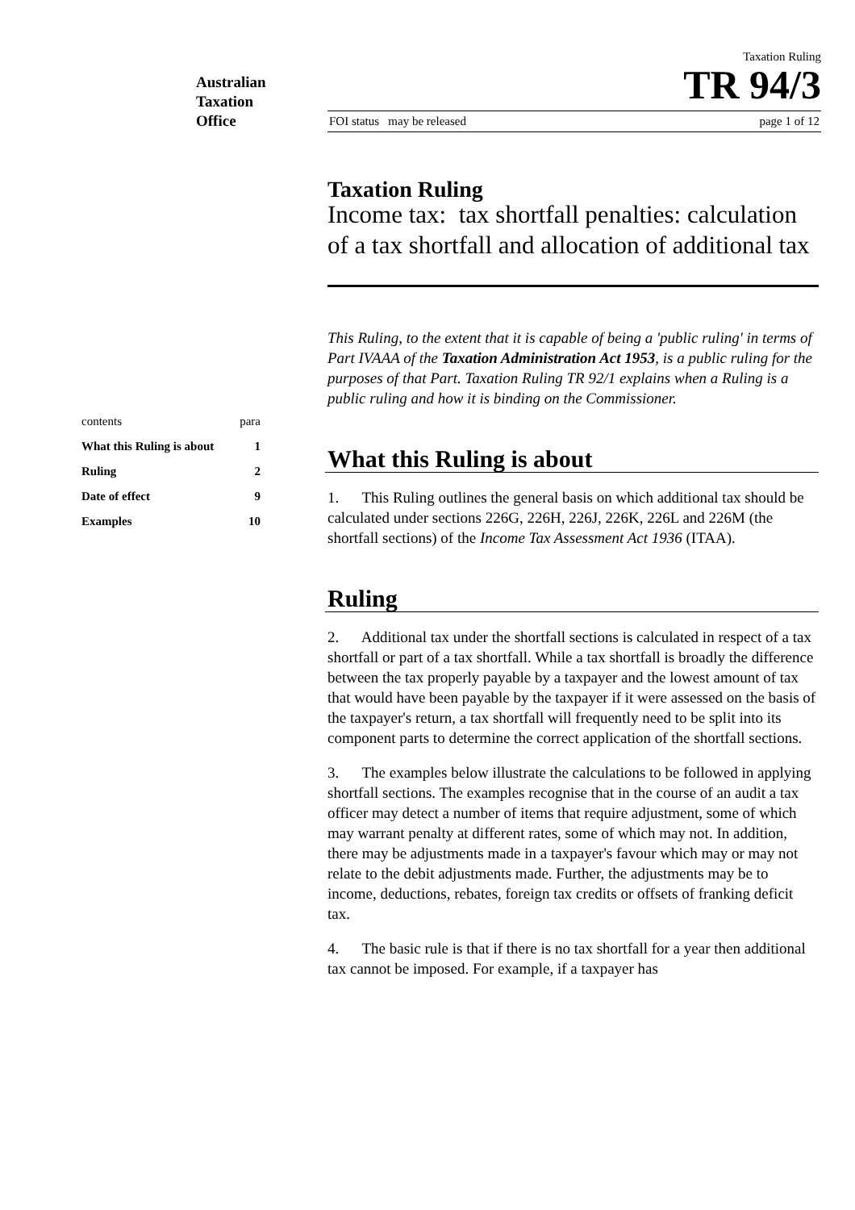Australian
Taxation
Office
Taxation Ruling
TR 94/3
FOI status may be released page 1 of 12
contents para
What this Ruling is about 1
Ruling 2
Date of effect 9
Examples 10
Taxation Ruling
Income tax: tax shortfall penalties: calculation of a tax shortfall and allocation of additional tax
This Ruling, to the extent that it is capable of being a 'public ruling' in terms of Part IVAAA of the Taxation Administration Act 1953, is a public ruling for the purposes of that Part. Taxation Ruling TR 92/1 explains when a Ruling is a public ruling and how it is binding on the Commissioner.
What this Ruling is about
1. This Ruling outlines the general basis on which additional tax should be calculated under sections 226G, 226H, 226J, 226K, 226L and 226M (the shortfall sections) of the Income Tax Assessment Act 1936 (ITAA).
Ruling
2. Additional tax under the shortfall sections is calculated in respect of a tax shortfall or part of a tax shortfall. While a tax shortfall is broadly the difference between the tax properly payable by a taxpayer and the lowest amount of tax that would have been payable by the taxpayer if it were assessed on the basis of the taxpayer's return, a tax shortfall will frequently need to be split into its component parts to determine the correct application of the shortfall sections.
3. The examples below illustrate the calculations to be followed in applying shortfall sections. The examples recognise that in the course of an audit a tax officer may detect a number of items that require adjustment, some of which may warrant penalty at different rates, some of which may not. In addition, there may be adjustments made in a taxpayer's favour which may or may not relate to the debit adjustments made. Further, the adjustments may be to income, deductions, rebates, foreign tax credits or offsets of franking deficit tax.
4. The basic rule is that if there is no tax shortfall for a year then additional tax cannot be imposed. For example, if a taxpayer has